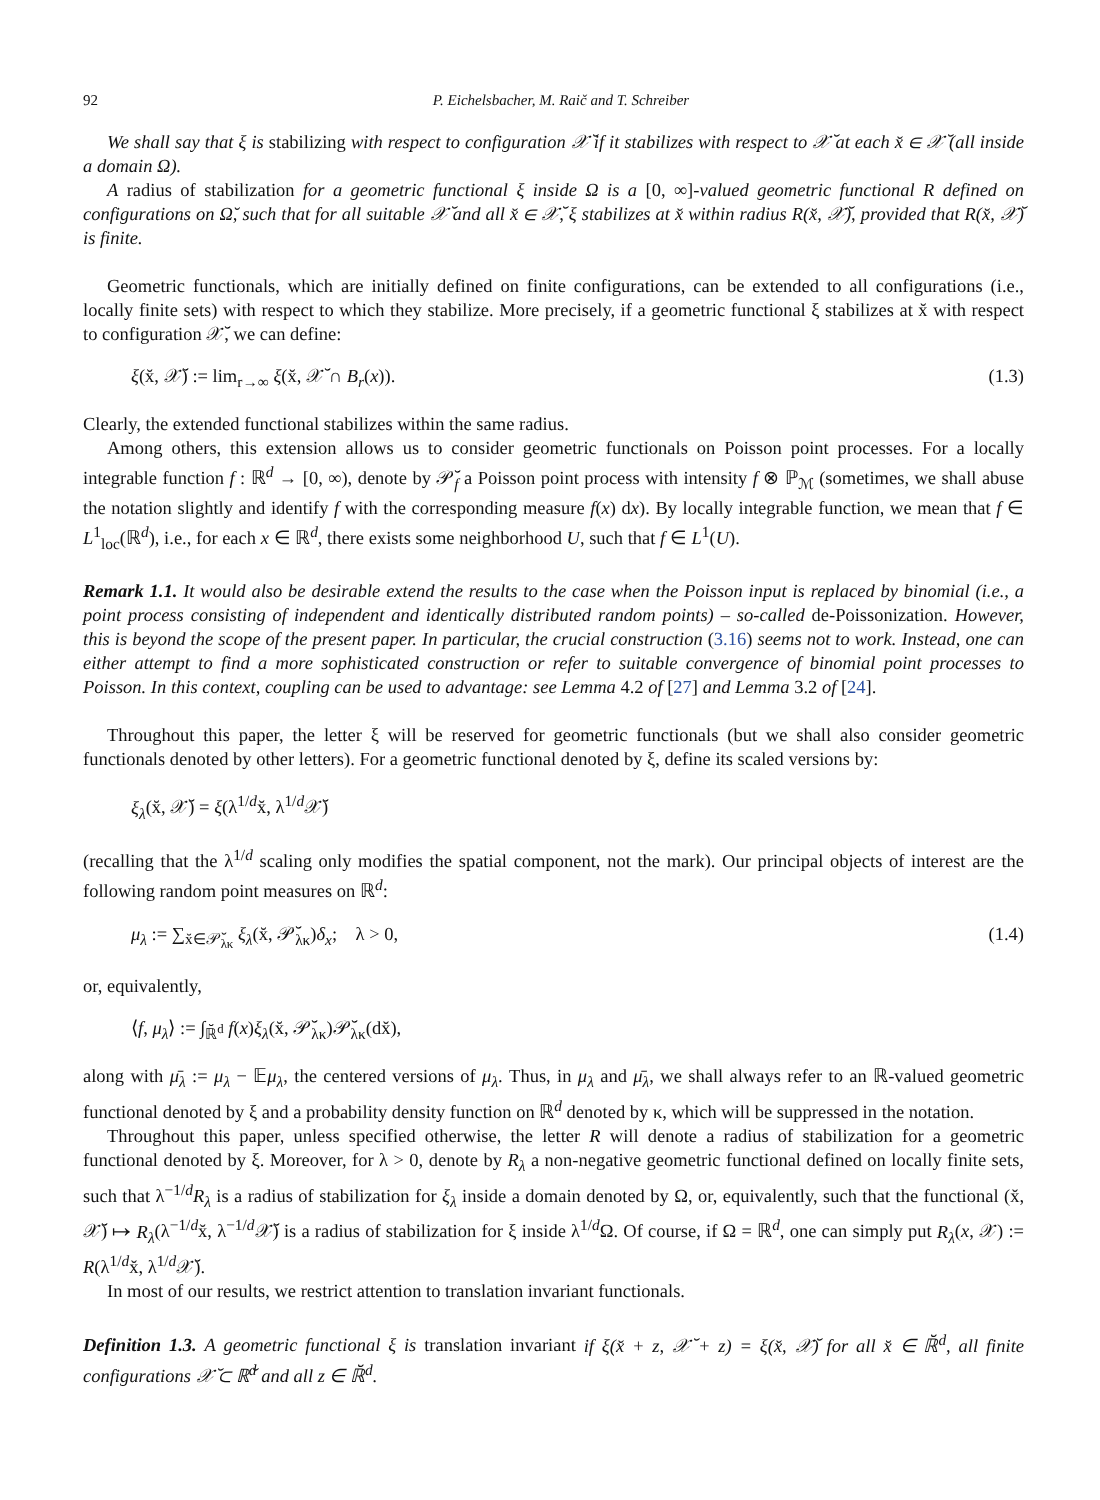92 P. Eichelsbacher, M. Raič and T. Schreiber
We shall say that ξ is stabilizing with respect to configuration 𝒳̆ if it stabilizes with respect to 𝒳̆ at each x̆ ∈ 𝒳̆ (all inside a domain Ω).
A radius of stabilization for a geometric functional ξ inside Ω is a [0, ∞]-valued geometric functional R defined on configurations on Ω̆, such that for all suitable 𝒳̆ and all x̆ ∈ 𝒳̆, ξ stabilizes at x̆ within radius R(x̆, 𝒳̆), provided that R(x̆, 𝒳̆) is finite.
Geometric functionals, which are initially defined on finite configurations, can be extended to all configurations (i.e., locally finite sets) with respect to which they stabilize. More precisely, if a geometric functional ξ stabilizes at x̆ with respect to configuration 𝒳̆, we can define:
ξ(x̆, 𝒳̆) := lim<sub>r→∞</sub> ξ(x̆, 𝒳̆ ∩ B<sub>r</sub>(x)). (1.3)
Clearly, the extended functional stabilizes within the same radius.
Among others, this extension allows us to consider geometric functionals on Poisson point processes. For a locally integrable function f : ℝ<sup>d</sup> → [0, ∞), denote by 𝒫̆<sub>f</sub> a Poisson point process with intensity f ⊗ ℙ<sub>ℳ</sub> (sometimes, we shall abuse the notation slightly and identify f with the corresponding measure f(x) dx). By locally integrable function, we mean that f ∈ L<sup>1</sup><sub>loc</sub>(ℝ<sup>d</sup>), i.e., for each x ∈ ℝ<sup>d</sup>, there exists some neighborhood U, such that f ∈ L<sup>1</sup>(U).
Remark 1.1. It would also be desirable extend the results to the case when the Poisson input is replaced by binomial (i.e., a point process consisting of independent and identically distributed random points) – so-called de-Poissonization. However, this is beyond the scope of the present paper. In particular, the crucial construction (3.16) seems not to work. Instead, one can either attempt to find a more sophisticated construction or refer to suitable convergence of binomial point processes to Poisson. In this context, coupling can be used to advantage: see Lemma 4.2 of [27] and Lemma 3.2 of [24].
Throughout this paper, the letter ξ will be reserved for geometric functionals (but we shall also consider geometric functionals denoted by other letters). For a geometric functional denoted by ξ, define its scaled versions by:
ξ<sub>λ</sub>(x̆, 𝒳̆) = ξ(λ<sup>1/d</sup>x̆, λ<sup>1/d</sup>𝒳̆)
(recalling that the λ<sup>1/d</sup> scaling only modifies the spatial component, not the mark). Our principal objects of interest are the following random point measures on ℝ<sup>d</sup>:
μ<sub>λ</sub> := ∑<sub>x̆∈𝒫̆<sub>λκ</sub></sub> ξ<sub>λ</sub>(x̆, 𝒫̆<sub>λκ</sub>)δ<sub>x</sub>; λ > 0, (1.4)
or, equivalently,
⟨f, μ<sub>λ</sub>⟩ := ∫<sub>ℝ̆<sup>d</sup></sub> f(x)ξ<sub>λ</sub>(x̆, 𝒫̆<sub>λκ</sub>)𝒫̆<sub>λκ</sub>(dx̆),
along with μ̄<sub>λ</sub> := μ<sub>λ</sub> − 𝔼μ<sub>λ</sub>, the centered versions of μ<sub>λ</sub>. Thus, in μ<sub>λ</sub> and μ̄<sub>λ</sub>, we shall always refer to an ℝ-valued geometric functional denoted by ξ and a probability density function on ℝ<sup>d</sup> denoted by κ, which will be suppressed in the notation.
Throughout this paper, unless specified otherwise, the letter R will denote a radius of stabilization for a geometric functional denoted by ξ. Moreover, for λ > 0, denote by R<sub>λ</sub> a non-negative geometric functional defined on locally finite sets, such that λ<sup>−1/d</sup>R<sub>λ</sub> is a radius of stabilization for ξ<sub>λ</sub> inside a domain denoted by Ω, or, equivalently, such that the functional (x̆, 𝒳̆) ↦ R<sub>λ</sub>(λ<sup>−1/d</sup>x̆, λ<sup>−1/d</sup>𝒳̆) is a radius of stabilization for ξ inside λ<sup>1/d</sup>Ω. Of course, if Ω = ℝ<sup>d</sup>, one can simply put R<sub>λ</sub>(x, 𝒳) := R(λ<sup>1/d</sup>x̆, λ<sup>1/d</sup>𝒳̆).
In most of our results, we restrict attention to translation invariant functionals.
Definition 1.3. A geometric functional ξ is translation invariant if ξ(x̆ + z, 𝒳̆ + z) = ξ(x̆, 𝒳̆) for all x̆ ∈ ℝ̆<sup>d</sup>, all finite configurations 𝒳̆ ⊂ ℝ̆<sup>d</sup> and all z ∈ ℝ̆<sup>d</sup>.